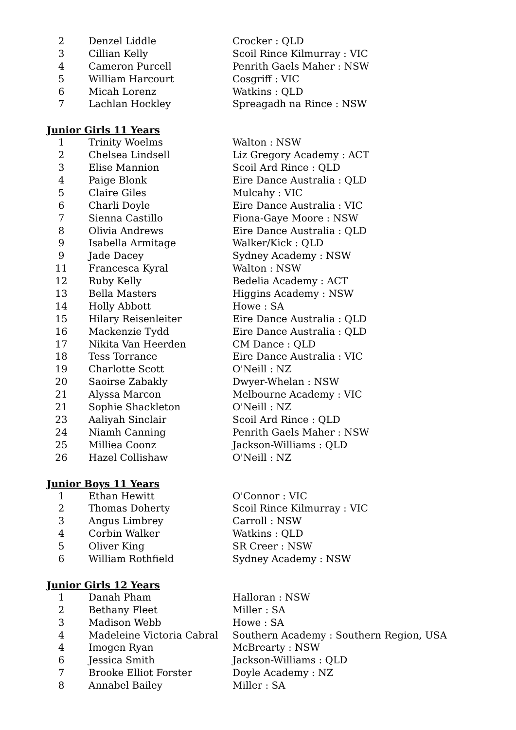| 2 | Denzel Liddle | Crocker : QLD |
| 3 | Cillian Kelly | Scoil Rince Kilmurray : VIC |
| 4 | Cameron Purcell | Penrith Gaels Maher : NSW |
| 5 | William Harcourt | Cosgriff : VIC |
| 6 | Micah Lorenz | Watkins : QLD |
| 7 | Lachlan Hockley | Spreagadh na Rince : NSW |
Junior Girls 11 Years
| 1 | Trinity Woelms | Walton : NSW |
| 2 | Chelsea Lindsell | Liz Gregory Academy : ACT |
| 3 | Elise Mannion | Scoil Ard Rince : QLD |
| 4 | Paige Blonk | Eire Dance Australia : QLD |
| 5 | Claire Giles | Mulcahy : VIC |
| 6 | Charli Doyle | Eire Dance Australia : VIC |
| 7 | Sienna Castillo | Fiona-Gaye Moore : NSW |
| 8 | Olivia Andrews | Eire Dance Australia : QLD |
| 9 | Isabella Armitage | Walker/Kick : QLD |
| 9 | Jade Dacey | Sydney Academy : NSW |
| 11 | Francesca Kyral | Walton : NSW |
| 12 | Ruby Kelly | Bedelia Academy : ACT |
| 13 | Bella Masters | Higgins Academy : NSW |
| 14 | Holly Abbott | Howe : SA |
| 15 | Hilary Reisenleiter | Eire Dance Australia : QLD |
| 16 | Mackenzie Tydd | Eire Dance Australia : QLD |
| 17 | Nikita Van Heerden | CM Dance : QLD |
| 18 | Tess Torrance | Eire Dance Australia : VIC |
| 19 | Charlotte Scott | O'Neill : NZ |
| 20 | Saoirse Zabakly | Dwyer-Whelan : NSW |
| 21 | Alyssa Marcon | Melbourne Academy : VIC |
| 21 | Sophie Shackleton | O'Neill : NZ |
| 23 | Aaliyah Sinclair | Scoil Ard Rince : QLD |
| 24 | Niamh Canning | Penrith Gaels Maher : NSW |
| 25 | Milliea Coonz | Jackson-Williams : QLD |
| 26 | Hazel Collishaw | O'Neill : NZ |
Junior Boys 11 Years
| 1 | Ethan Hewitt | O'Connor : VIC |
| 2 | Thomas Doherty | Scoil Rince Kilmurray : VIC |
| 3 | Angus Limbrey | Carroll : NSW |
| 4 | Corbin Walker | Watkins : QLD |
| 5 | Oliver King | SR Creer : NSW |
| 6 | William Rothfield | Sydney Academy : NSW |
Junior Girls 12 Years
| 1 | Danah Pham | Halloran : NSW |
| 2 | Bethany Fleet | Miller : SA |
| 3 | Madison Webb | Howe : SA |
| 4 | Madeleine Victoria Cabral | Southern Academy : Southern Region, USA |
| 4 | Imogen Ryan | McBrearty : NSW |
| 6 | Jessica Smith | Jackson-Williams : QLD |
| 7 | Brooke Elliot Forster | Doyle Academy : NZ |
| 8 | Annabel Bailey | Miller : SA |